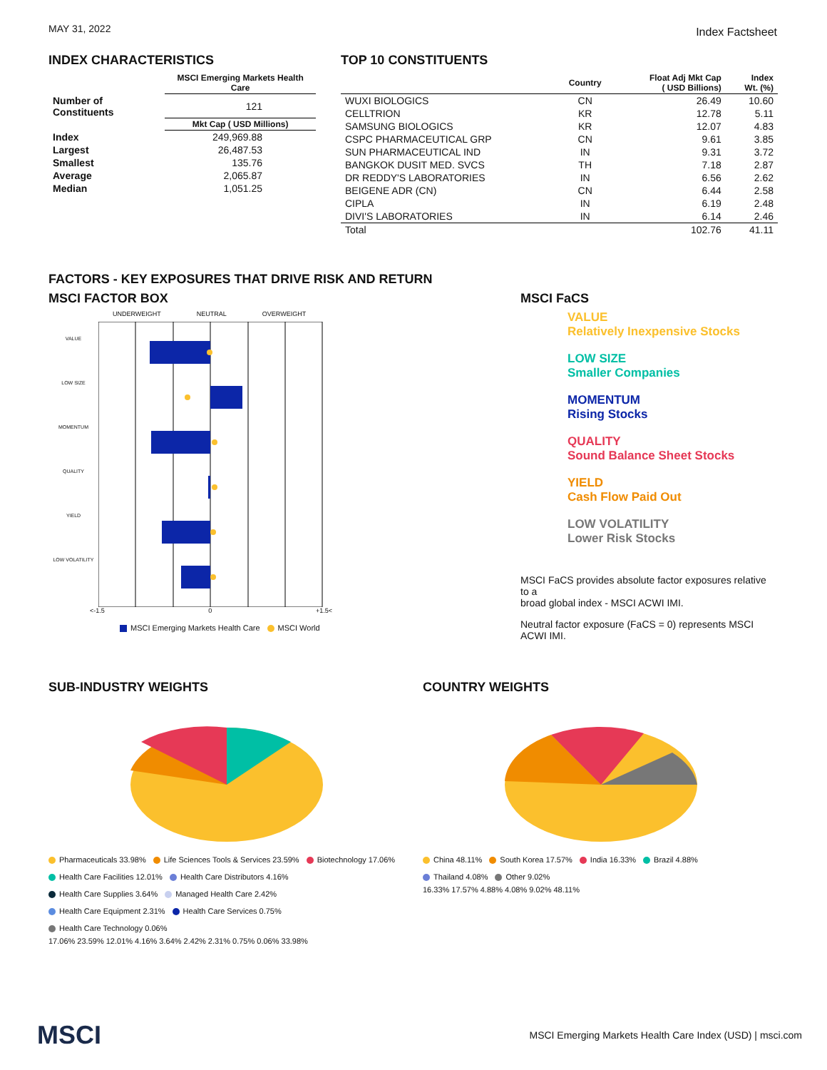MAY 31, 2022
Index Factsheet
INDEX CHARACTERISTICS
| | MSCI Emerging Markets Health Care |
| --- | --- |
| Number of Constituents | 121 |
| | Mkt Cap ( USD Millions) |
| Index | 249,969.88 |
| Largest | 26,487.53 |
| Smallest | 135.76 |
| Average | 2,065.87 |
| Median | 1,051.25 |
TOP 10 CONSTITUENTS
| | Country | Float Adj Mkt Cap ( USD Billions) | Index Wt. (%) |
| --- | --- | --- | --- |
| WUXI BIOLOGICS | CN | 26.49 | 10.60 |
| CELLTRION | KR | 12.78 | 5.11 |
| SAMSUNG BIOLOGICS | KR | 12.07 | 4.83 |
| CSPC PHARMACEUTICAL GRP | CN | 9.61 | 3.85 |
| SUN PHARMACEUTICAL IND | IN | 9.31 | 3.72 |
| BANGKOK DUSIT MED. SVCS | TH | 7.18 | 2.87 |
| DR REDDY'S LABORATORIES | IN | 6.56 | 2.62 |
| BEIGENE ADR (CN) | CN | 6.44 | 2.58 |
| CIPLA | IN | 6.19 | 2.48 |
| DIVI'S LABORATORIES | IN | 6.14 | 2.46 |
| Total | | 102.76 | 41.11 |
FACTORS - KEY EXPOSURES THAT DRIVE RISK AND RETURN
MSCI FACTOR BOX
UNDERWEIGHT NEUTRAL OVERWEIGHT
VALUE
LOW SIZE
MOMENTUM
QUALITY
YIELD
LOW VOLATILITY
<-1.5 0 +1.5<
MSCI Emerging Markets Health Care MSCI World
MSCI FaCS
VALUE
Relatively Inexpensive Stocks
LOW SIZE
Smaller Companies
MOMENTUM
Rising Stocks
QUALITY
Sound Balance Sheet Stocks
YIELD
Cash Flow Paid Out
LOW VOLATILITY
Lower Risk Stocks
MSCI FaCS provides absolute factor exposures relative to a
broad global index - MSCI ACWI IMI.
Neutral factor exposure (FaCS = 0) represents MSCI ACWI IMI.
SUB-INDUSTRY WEIGHTS
Pharmaceuticals 33.98% Life Sciences Tools & Services 23.59% Biotechnology 17.06% Health Care Facilities 12.01% Health Care Distributors 4.16% Health Care Supplies 3.64% Managed Health Care 2.42%
Health Care Equipment 2.31% Health Care Services 0.75%
Health Care Technology 0.06%
17.06% 23.59% 12.01% 4.16% 3.64% 2.42% 2.31% 0.75% 0.06% 33.98%
COUNTRY WEIGHTS
China 48.11% South Korea 17.57% India 16.33% Brazil 4.88%
Thailand 4.08% Other 9.02%
16.33% 17.57% 4.88% 4.08% 9.02% 48.11%
MSCI MSCI Emerging Markets Health Care Index (USD) | msci.com